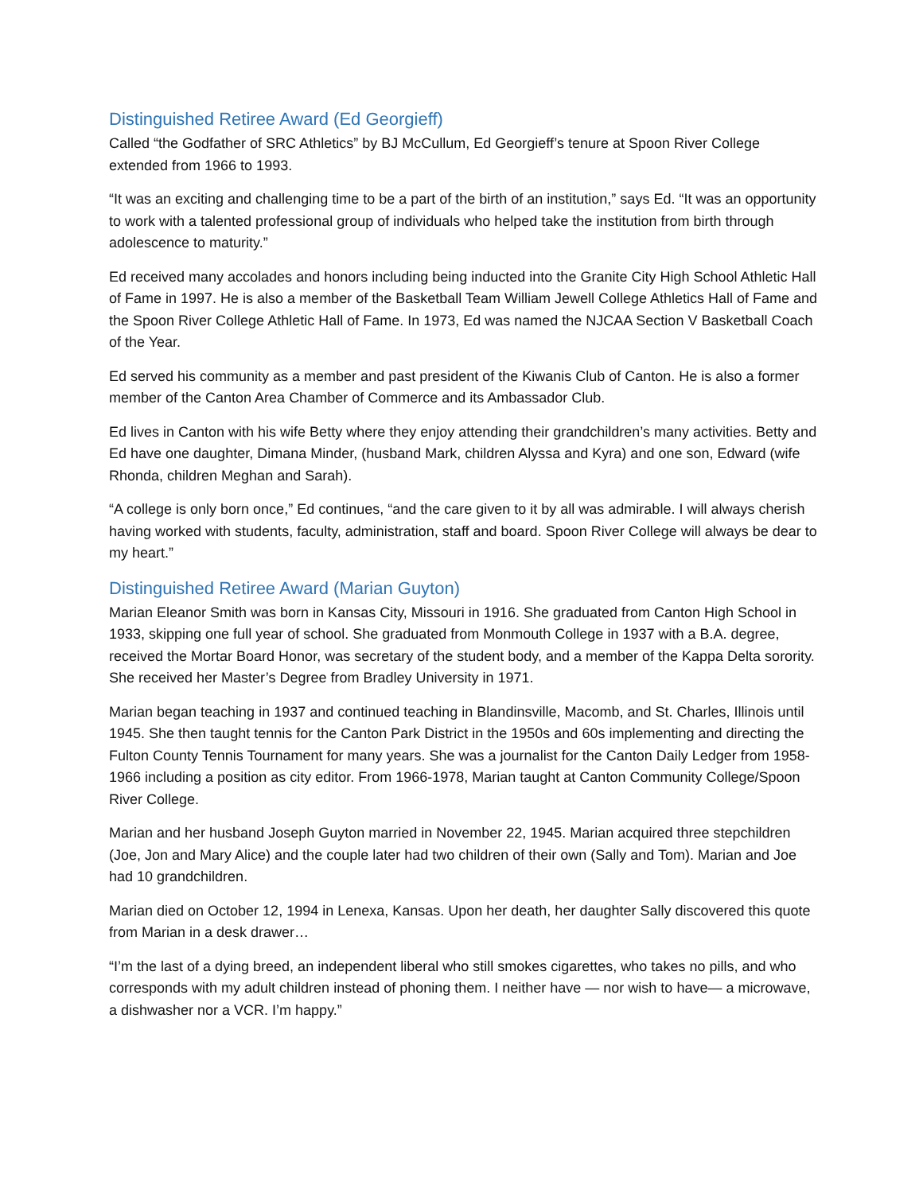Distinguished Retiree Award (Ed Georgieff)
Called “the Godfather of SRC Athletics” by BJ McCullum, Ed Georgieff’s tenure at Spoon River College extended from 1966 to 1993.
“It was an exciting and challenging time to be a part of the birth of an institution,” says Ed. “It was an opportunity to work with a talented professional group of individuals who helped take the institution from birth through adolescence to maturity.”
Ed received many accolades and honors including being inducted into the Granite City High School Athletic Hall of Fame in 1997. He is also a member of the Basketball Team William Jewell College Athletics Hall of Fame and the Spoon River College Athletic Hall of Fame. In 1973, Ed was named the NJCAA Section V Basketball Coach of the Year.
Ed served his community as a member and past president of the Kiwanis Club of Canton. He is also a former member of the Canton Area Chamber of Commerce and its Ambassador Club.
Ed lives in Canton with his wife Betty where they enjoy attending their grandchildren’s many activities. Betty and Ed have one daughter, Dimana Minder, (husband Mark, children Alyssa and Kyra) and one son, Edward (wife Rhonda, children Meghan and Sarah).
“A college is only born once,” Ed continues, “and the care given to it by all was admirable. I will always cherish having worked with students, faculty, administration, staff and board. Spoon River College will always be dear to my heart.”
Distinguished Retiree Award (Marian Guyton)
Marian Eleanor Smith was born in Kansas City, Missouri in 1916. She graduated from Canton High School in 1933, skipping one full year of school. She graduated from Monmouth College in 1937 with a B.A. degree, received the Mortar Board Honor, was secretary of the student body, and a member of the Kappa Delta sorority. She received her Master’s Degree from Bradley University in 1971.
Marian began teaching in 1937 and continued teaching in Blandinsville, Macomb, and St. Charles, Illinois until 1945. She then taught tennis for the Canton Park District in the 1950s and 60s implementing and directing the Fulton County Tennis Tournament for many years. She was a journalist for the Canton Daily Ledger from 1958-1966 including a position as city editor. From 1966-1978, Marian taught at Canton Community College/Spoon River College.
Marian and her husband Joseph Guyton married in November 22, 1945. Marian acquired three stepchildren (Joe, Jon and Mary Alice) and the couple later had two children of their own (Sally and Tom). Marian and Joe had 10 grandchildren.
Marian died on October 12, 1994 in Lenexa, Kansas. Upon her death, her daughter Sally discovered this quote from Marian in a desk drawer…
“I’m the last of a dying breed, an independent liberal who still smokes cigarettes, who takes no pills, and who corresponds with my adult children instead of phoning them. I neither have — nor wish to have— a microwave, a dishwasher nor a VCR. I’m happy.”